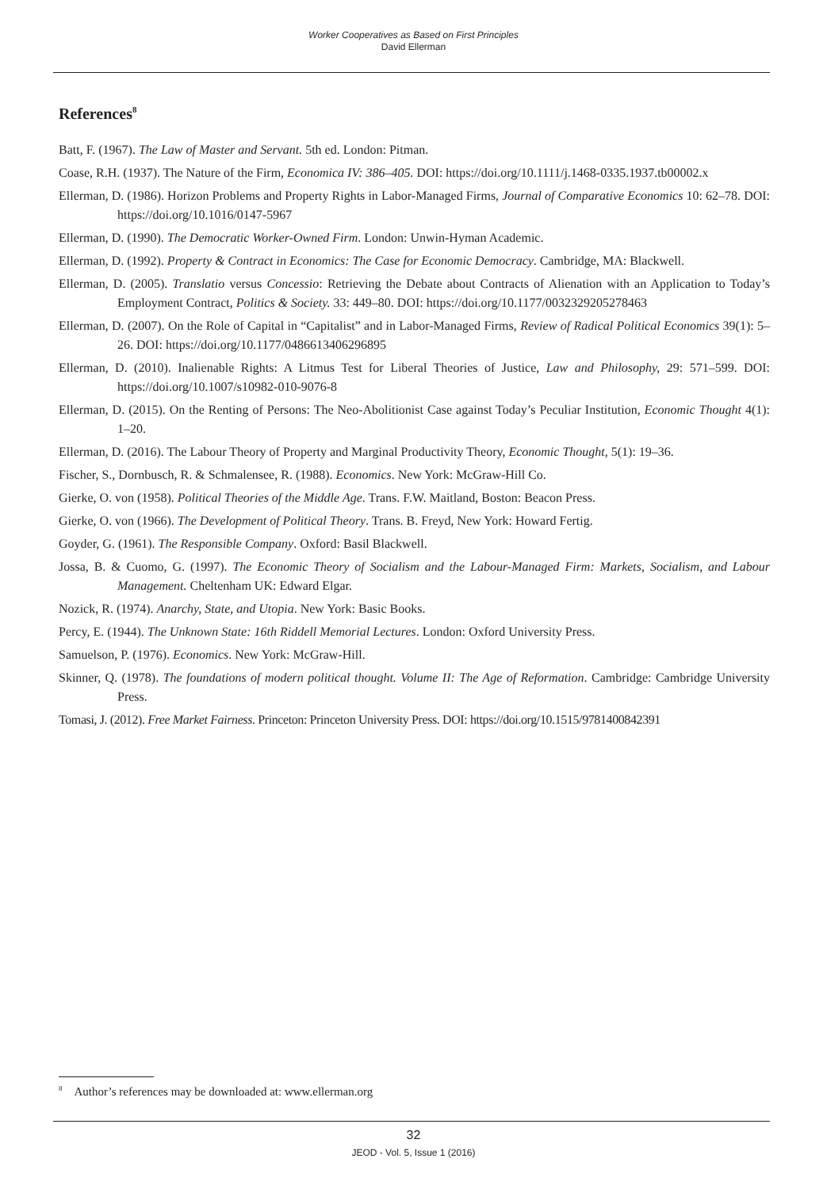Worker Cooperatives as Based on First Principles
David Ellerman
References<sup>8</sup>
Batt, F. (1967). The Law of Master and Servant. 5th ed. London: Pitman.
Coase, R.H. (1937). The Nature of the Firm, Economica IV: 386–405. DOI: https://doi.org/10.1111/j.1468-0335.1937.tb00002.x
Ellerman, D. (1986). Horizon Problems and Property Rights in Labor-Managed Firms, Journal of Comparative Economics 10: 62–78. DOI: https://doi.org/10.1016/0147-5967
Ellerman, D. (1990). The Democratic Worker-Owned Firm. London: Unwin-Hyman Academic.
Ellerman, D. (1992). Property & Contract in Economics: The Case for Economic Democracy. Cambridge, MA: Blackwell.
Ellerman, D. (2005). Translatio versus Concessio: Retrieving the Debate about Contracts of Alienation with an Application to Today’s Employment Contract, Politics & Society. 33: 449–80. DOI: https://doi.org/10.1177/0032329205278463
Ellerman, D. (2007). On the Role of Capital in “Capitalist” and in Labor-Managed Firms, Review of Radical Political Economics 39(1): 5–26. DOI: https://doi.org/10.1177/0486613406296895
Ellerman, D. (2010). Inalienable Rights: A Litmus Test for Liberal Theories of Justice, Law and Philosophy, 29: 571–599. DOI: https://doi.org/10.1007/s10982-010-9076-8
Ellerman, D. (2015). On the Renting of Persons: The Neo-Abolitionist Case against Today’s Peculiar Institution, Economic Thought 4(1): 1–20.
Ellerman, D. (2016). The Labour Theory of Property and Marginal Productivity Theory, Economic Thought, 5(1): 19–36.
Fischer, S., Dornbusch, R. & Schmalensee, R. (1988). Economics. New York: McGraw-Hill Co.
Gierke, O. von (1958). Political Theories of the Middle Age. Trans. F.W. Maitland, Boston: Beacon Press.
Gierke, O. von (1966). The Development of Political Theory. Trans. B. Freyd, New York: Howard Fertig.
Goyder, G. (1961). The Responsible Company. Oxford: Basil Blackwell.
Jossa, B. & Cuomo, G. (1997). The Economic Theory of Socialism and the Labour-Managed Firm: Markets, Socialism, and Labour Management. Cheltenham UK: Edward Elgar.
Nozick, R. (1974). Anarchy, State, and Utopia. New York: Basic Books.
Percy, E. (1944). The Unknown State: 16th Riddell Memorial Lectures. London: Oxford University Press.
Samuelson, P. (1976). Economics. New York: McGraw-Hill.
Skinner, Q. (1978). The foundations of modern political thought. Volume II: The Age of Reformation. Cambridge: Cambridge University Press.
Tomasi, J. (2012). Free Market Fairness. Princeton: Princeton University Press. DOI: https://doi.org/10.1515/9781400842391
<sup>8</sup> Author’s references may be downloaded at: www.ellerman.org
32
JEOD - Vol. 5, Issue 1 (2016)